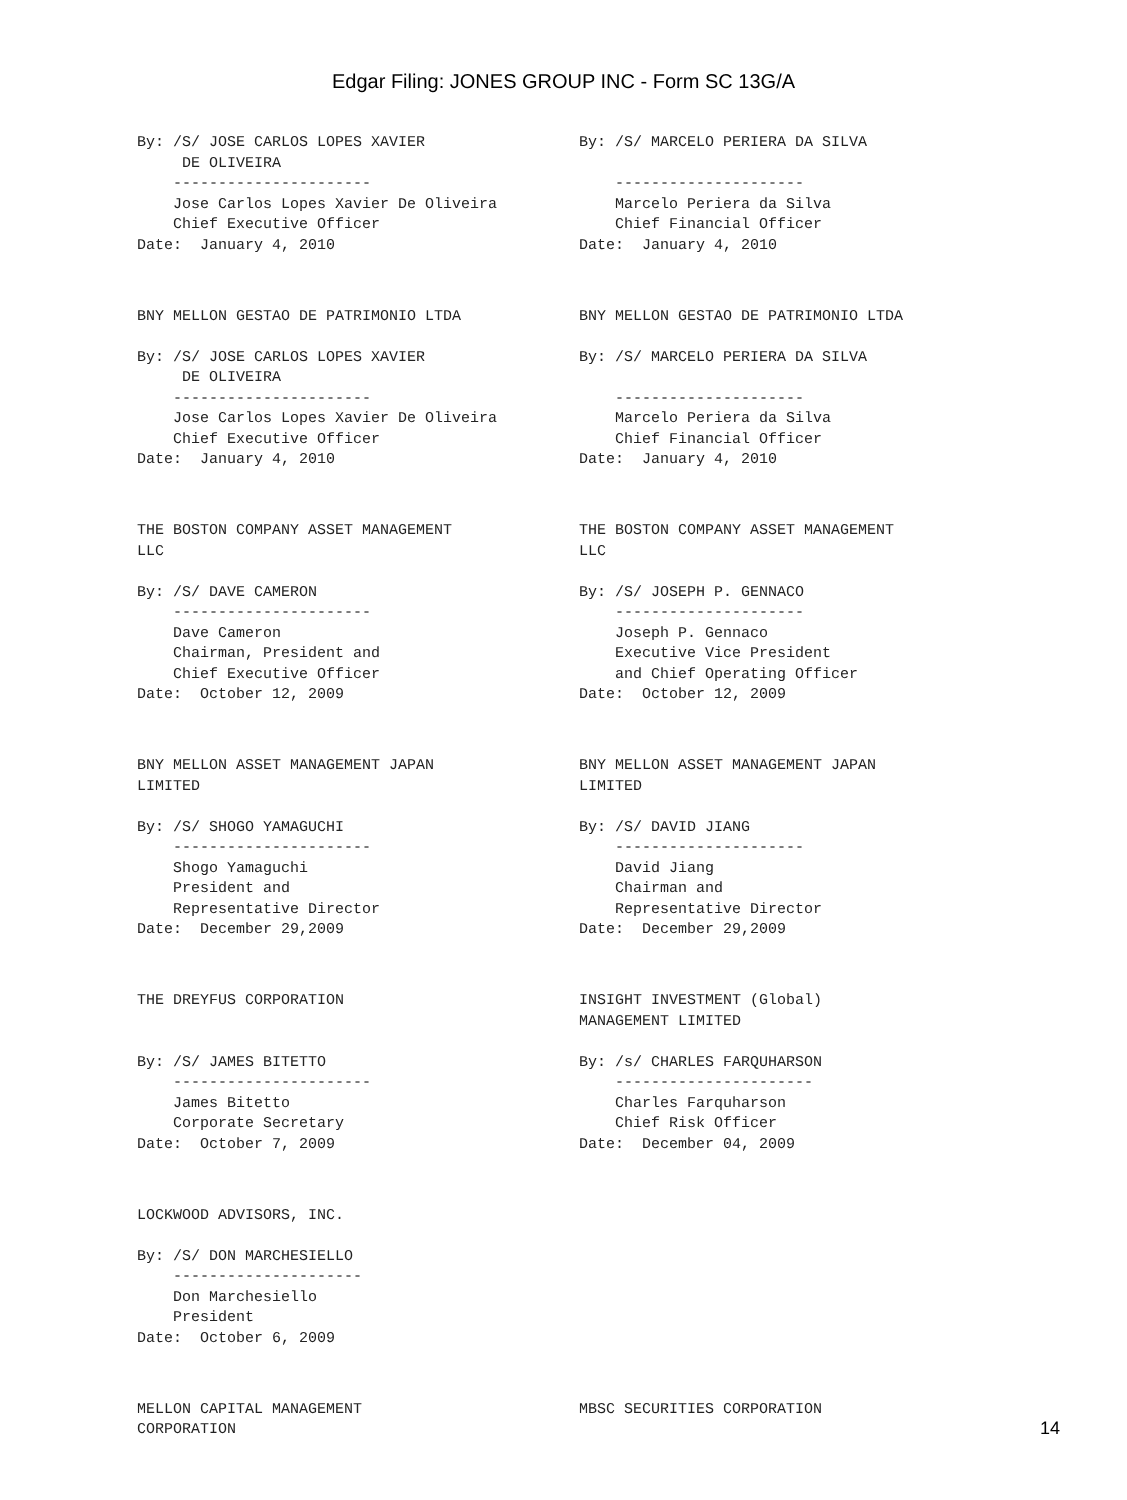Edgar Filing: JONES GROUP INC - Form SC 13G/A
By: /S/ JOSE CARLOS LOPES XAVIER DE OLIVEIRA ---------------------- Jose Carlos Lopes Xavier De Oliveira Chief Executive Officer Date: January 4, 2010
By: /S/ MARCELO PERIERA DA SILVA --------------------- Marcelo Periera da Silva Chief Financial Officer Date: January 4, 2010
BNY MELLON GESTAO DE PATRIMONIO LTDA By: /S/ JOSE CARLOS LOPES XAVIER DE OLIVEIRA ---------------------- Jose Carlos Lopes Xavier De Oliveira Chief Executive Officer Date: January 4, 2010
BNY MELLON GESTAO DE PATRIMONIO LTDA By: /S/ MARCELO PERIERA DA SILVA --------------------- Marcelo Periera da Silva Chief Financial Officer Date: January 4, 2010
THE BOSTON COMPANY ASSET MANAGEMENT LLC By: /S/ DAVE CAMERON ---------------------- Dave Cameron Chairman, President and Chief Executive Officer Date: October 12, 2009
THE BOSTON COMPANY ASSET MANAGEMENT LLC By: /S/ JOSEPH P. GENNACO --------------------- Joseph P. Gennaco Executive Vice President and Chief Operating Officer Date: October 12, 2009
BNY MELLON ASSET MANAGEMENT JAPAN LIMITED By: /S/ SHOGO YAMAGUCHI ---------------------- Shogo Yamaguchi President and Representative Director Date: December 29,2009
BNY MELLON ASSET MANAGEMENT JAPAN LIMITED By: /S/ DAVID JIANG --------------------- David Jiang Chairman and Representative Director Date: December 29,2009
THE DREYFUS CORPORATION By: /S/ JAMES BITETTO ---------------------- James Bitetto Corporate Secretary Date: October 7, 2009
INSIGHT INVESTMENT (Global) MANAGEMENT LIMITED By: /s/ CHARLES FARQUHARSON ---------------------- Charles Farquharson Chief Risk Officer Date: December 04, 2009
LOCKWOOD ADVISORS, INC. By: /S/ DON MARCHESIELLO --------------------- Don Marchesiello President Date: October 6, 2009
MELLON CAPITAL MANAGEMENT CORPORATION
MBSC SECURITIES CORPORATION
14